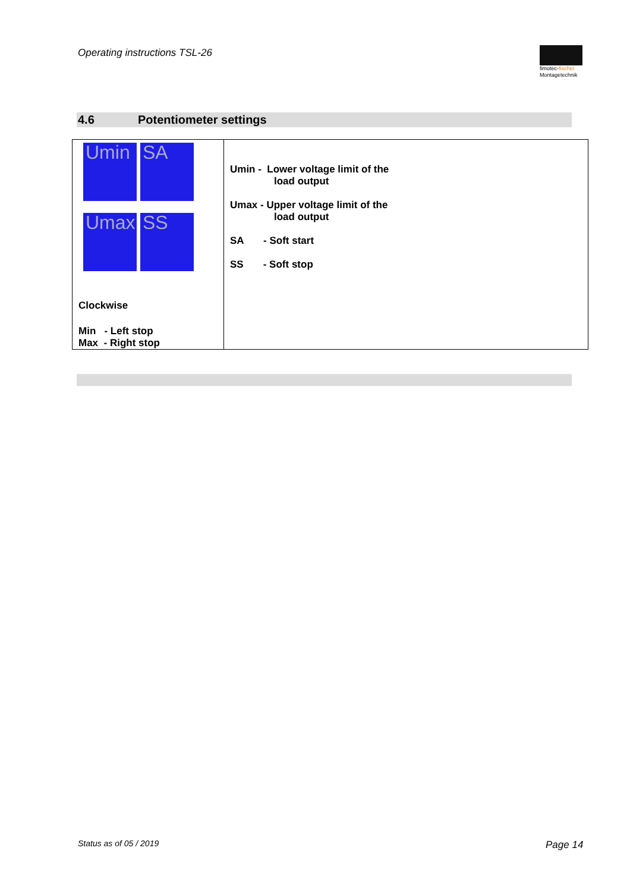Operating instructions TSL-26
fimotec-fischer
Montagetechnik
4.6 Potentiometer settings
| Umin SA Umax SS Clockwise Min - Left stop Max - Right stop | Umin - Lower voltage limit of the load output Umax - Upper voltage limit of the load output SA - Soft start SS - Soft stop |
Status as of 05 / 2019 Page 14